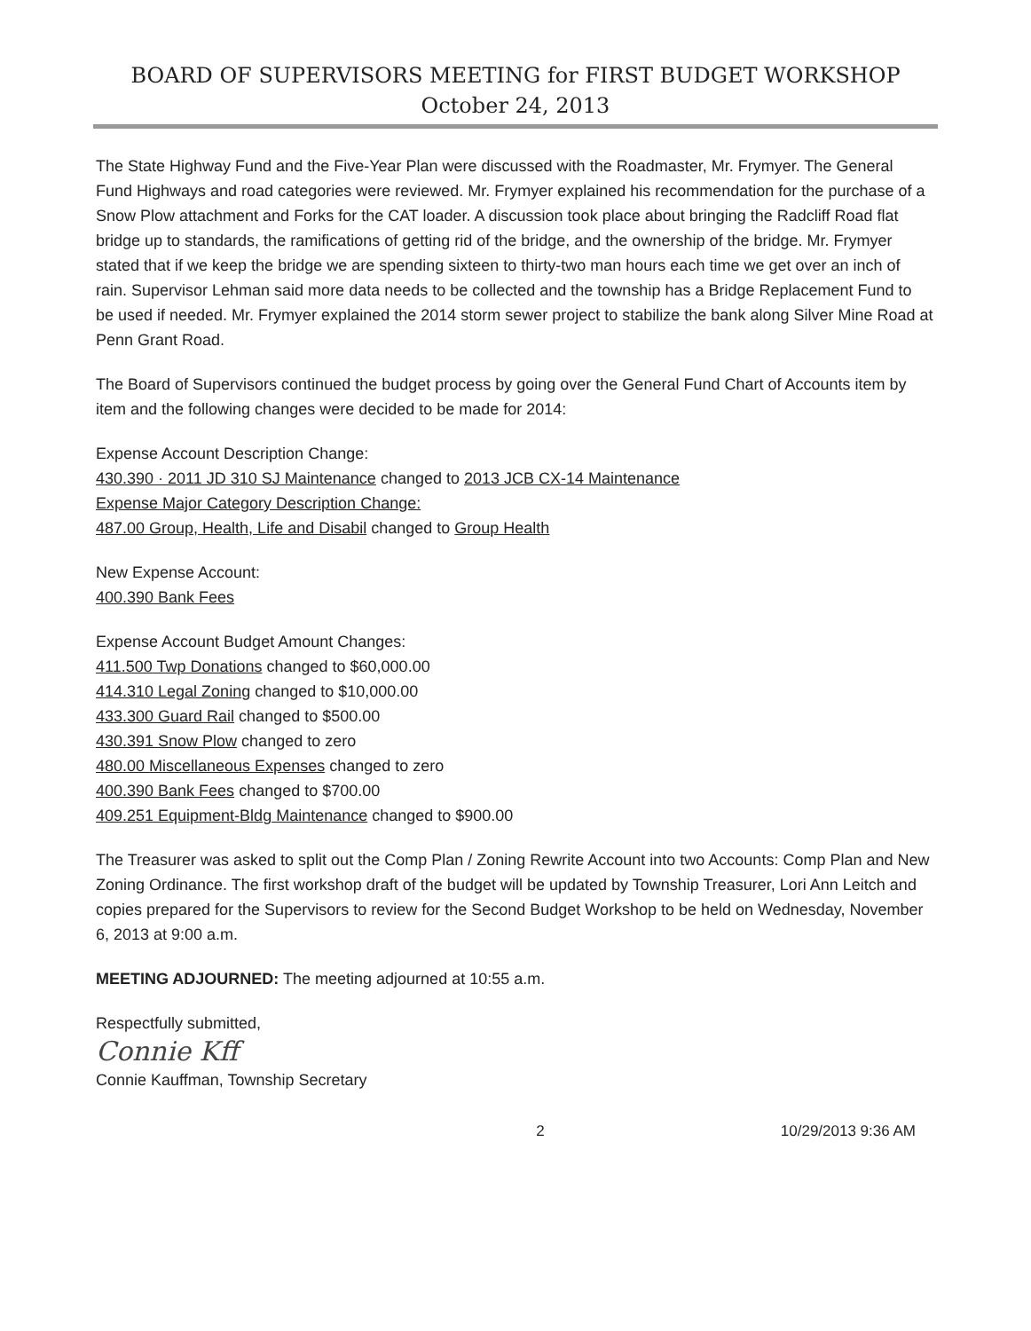BOARD OF SUPERVISORS MEETING for FIRST BUDGET WORKSHOP
October 24, 2013
The State Highway Fund and the Five-Year Plan were discussed with the Roadmaster, Mr. Frymyer. The General Fund Highways and road categories were reviewed. Mr. Frymyer explained his recommendation for the purchase of a Snow Plow attachment and Forks for the CAT loader. A discussion took place about bringing the Radcliff Road flat bridge up to standards, the ramifications of getting rid of the bridge, and the ownership of the bridge. Mr. Frymyer stated that if we keep the bridge we are spending sixteen to thirty-two man hours each time we get over an inch of rain. Supervisor Lehman said more data needs to be collected and the township has a Bridge Replacement Fund to be used if needed. Mr. Frymyer explained the 2014 storm sewer project to stabilize the bank along Silver Mine Road at Penn Grant Road.
The Board of Supervisors continued the budget process by going over the General Fund Chart of Accounts item by item and the following changes were decided to be made for 2014:
Expense Account Description Change:
430.390 · 2011 JD 310 SJ Maintenance changed to 2013 JCB CX-14 Maintenance
Expense Major Category Description Change:
487.00 Group, Health, Life and Disabil changed to Group Health
New Expense Account:
400.390 Bank Fees
Expense Account Budget Amount Changes:
411.500 Twp Donations changed to $60,000.00
414.310 Legal Zoning changed to $10,000.00
433.300 Guard Rail changed to $500.00
430.391 Snow Plow changed to zero
480.00 Miscellaneous Expenses changed to zero
400.390 Bank Fees changed to $700.00
409.251 Equipment-Bldg Maintenance changed to $900.00
The Treasurer was asked to split out the Comp Plan / Zoning Rewrite Account into two Accounts: Comp Plan and New Zoning Ordinance. The first workshop draft of the budget will be updated by Township Treasurer, Lori Ann Leitch and copies prepared for the Supervisors to review for the Second Budget Workshop to be held on Wednesday, November 6, 2013 at 9:00 a.m.
MEETING ADJOURNED: The meeting adjourned at 10:55 a.m.
Respectfully submitted,
Connie Kff
Connie Kauffman, Township Secretary
2 10/29/2013 9:36 AM